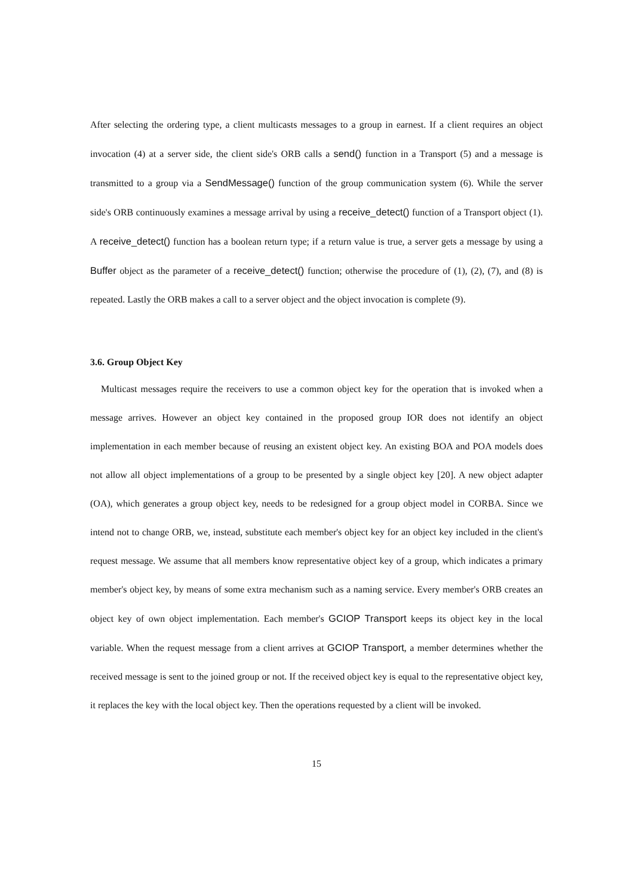After selecting the ordering type, a client multicasts messages to a group in earnest. If a client requires an object invocation (4) at a server side, the client side's ORB calls a send() function in a Transport (5) and a message is transmitted to a group via a SendMessage() function of the group communication system (6). While the server side's ORB continuously examines a message arrival by using a receive_detect() function of a Transport object (1). A receive_detect() function has a boolean return type; if a return value is true, a server gets a message by using a Buffer object as the parameter of a receive_detect() function; otherwise the procedure of (1), (2), (7), and (8) is repeated. Lastly the ORB makes a call to a server object and the object invocation is complete (9).
3.6. Group Object Key
Multicast messages require the receivers to use a common object key for the operation that is invoked when a message arrives. However an object key contained in the proposed group IOR does not identify an object implementation in each member because of reusing an existent object key. An existing BOA and POA models does not allow all object implementations of a group to be presented by a single object key [20]. A new object adapter (OA), which generates a group object key, needs to be redesigned for a group object model in CORBA. Since we intend not to change ORB, we, instead, substitute each member's object key for an object key included in the client's request message. We assume that all members know representative object key of a group, which indicates a primary member's object key, by means of some extra mechanism such as a naming service. Every member's ORB creates an object key of own object implementation. Each member's GCIOP Transport keeps its object key in the local variable. When the request message from a client arrives at GCIOP Transport, a member determines whether the received message is sent to the joined group or not. If the received object key is equal to the representative object key, it replaces the key with the local object key. Then the operations requested by a client will be invoked.
15